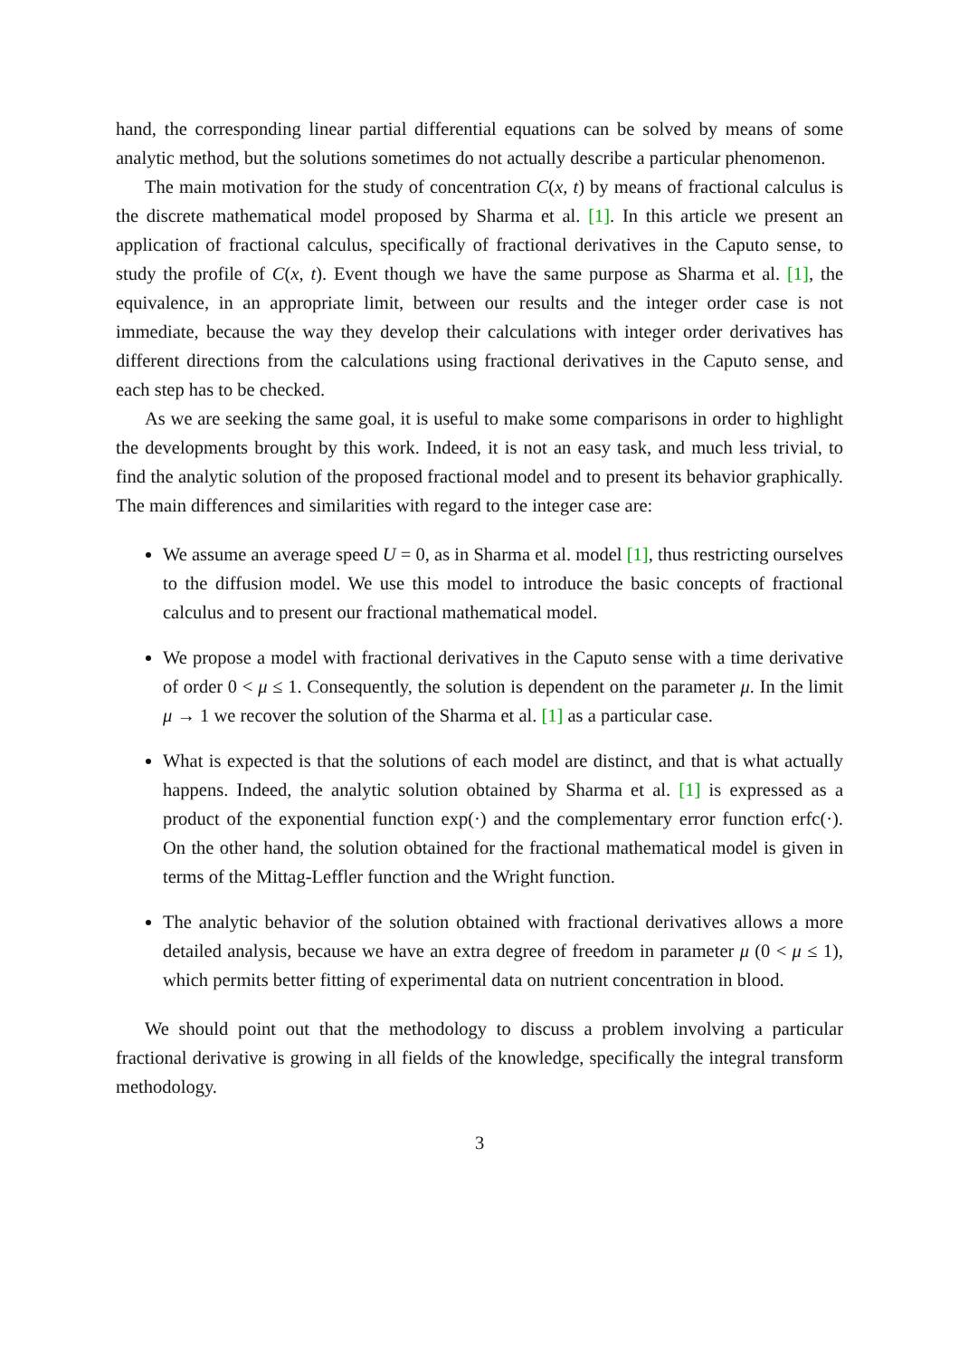hand, the corresponding linear partial differential equations can be solved by means of some analytic method, but the solutions sometimes do not actually describe a particular phenomenon.
The main motivation for the study of concentration C(x, t) by means of fractional calculus is the discrete mathematical model proposed by Sharma et al. [1]. In this article we present an application of fractional calculus, specifically of fractional derivatives in the Caputo sense, to study the profile of C(x, t). Event though we have the same purpose as Sharma et al. [1], the equivalence, in an appropriate limit, between our results and the integer order case is not immediate, because the way they develop their calculations with integer order derivatives has different directions from the calculations using fractional derivatives in the Caputo sense, and each step has to be checked.
As we are seeking the same goal, it is useful to make some comparisons in order to highlight the developments brought by this work. Indeed, it is not an easy task, and much less trivial, to find the analytic solution of the proposed fractional model and to present its behavior graphically. The main differences and similarities with regard to the integer case are:
We assume an average speed U = 0, as in Sharma et al. model [1], thus restricting ourselves to the diffusion model. We use this model to introduce the basic concepts of fractional calculus and to present our fractional mathematical model.
We propose a model with fractional derivatives in the Caputo sense with a time derivative of order 0 < μ ≤ 1. Consequently, the solution is dependent on the parameter μ. In the limit μ → 1 we recover the solution of the Sharma et al. [1] as a particular case.
What is expected is that the solutions of each model are distinct, and that is what actually happens. Indeed, the analytic solution obtained by Sharma et al. [1] is expressed as a product of the exponential function exp(·) and the complementary error function erfc(·). On the other hand, the solution obtained for the fractional mathematical model is given in terms of the Mittag-Leffler function and the Wright function.
The analytic behavior of the solution obtained with fractional derivatives allows a more detailed analysis, because we have an extra degree of freedom in parameter μ (0 < μ ≤ 1), which permits better fitting of experimental data on nutrient concentration in blood.
We should point out that the methodology to discuss a problem involving a particular fractional derivative is growing in all fields of the knowledge, specifically the integral transform methodology.
3